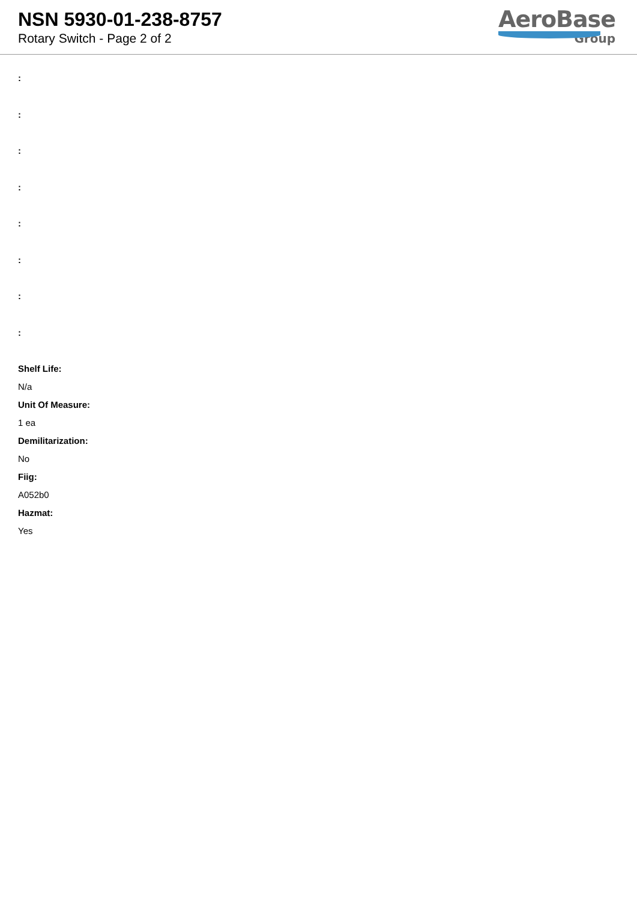NSN 5930-01-238-8757
Rotary Switch - Page 2 of 2
AeroBase
Group
:
:
:
:
:
:
:
:
Shelf Life:
N/a
Unit Of Measure:
1 ea
Demilitarization:
No
Fiig:
A052b0
Hazmat:
Yes